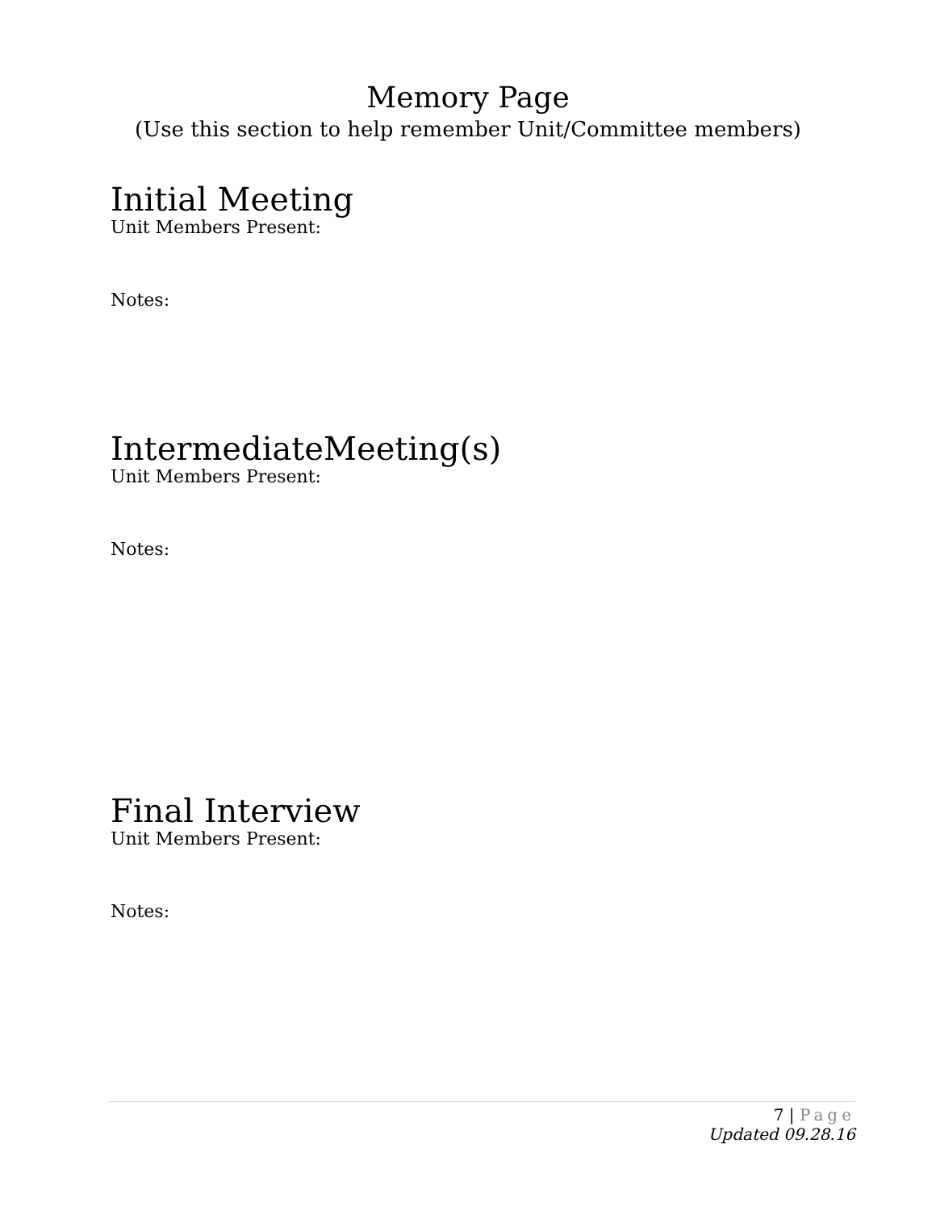Memory Page
(Use this section to help remember Unit/Committee members)
Initial Meeting
Unit Members Present:
Notes:
IntermediateMeeting(s)
Unit Members Present:
Notes:
Final Interview
Unit Members Present:
Notes:
7 | Page
Updated 09.28.16